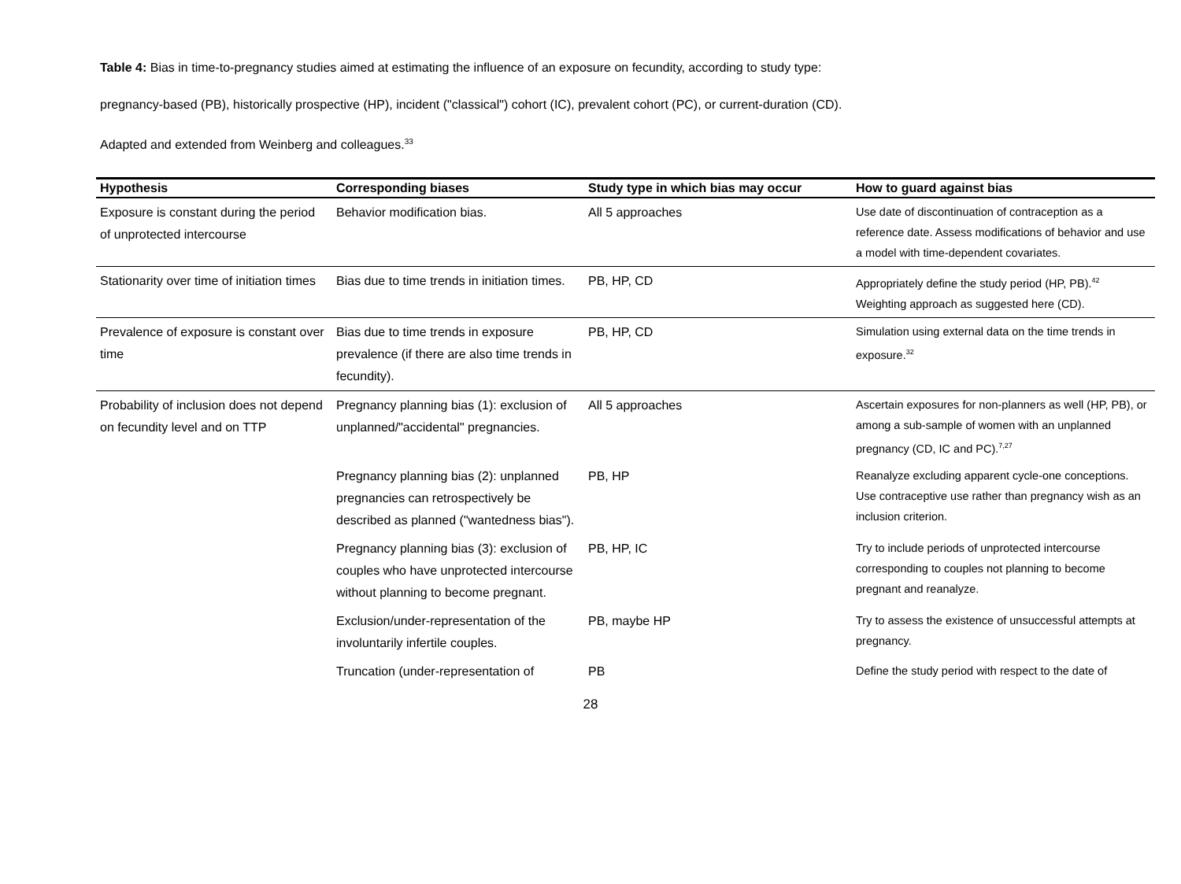Table 4: Bias in time-to-pregnancy studies aimed at estimating the influence of an exposure on fecundity, according to study type:
pregnancy-based (PB), historically prospective (HP), incident ("classical") cohort (IC), prevalent cohort (PC), or current-duration (CD).
Adapted and extended from Weinberg and colleagues.<sup>33</sup>
| Hypothesis | Corresponding biases | Study type in which bias may occur | How to guard against bias |
| --- | --- | --- | --- |
| Exposure is constant during the period of unprotected intercourse | Behavior modification bias. | All 5 approaches | Use date of discontinuation of contraception as a reference date. Assess modifications of behavior and use a model with time-dependent covariates. |
| Stationarity over time of initiation times | Bias due to time trends in initiation times. | PB, HP, CD | Appropriately define the study period (HP, PB).<sup>42</sup> Weighting approach as suggested here (CD). |
| Prevalence of exposure is constant over time | Bias due to time trends in exposure prevalence (if there are also time trends in fecundity). | PB, HP, CD | Simulation using external data on the time trends in exposure.<sup>32</sup> |
| Probability of inclusion does not depend on fecundity level and on TTP | Pregnancy planning bias (1): exclusion of unplanned/"accidental" pregnancies. | All 5 approaches | Ascertain exposures for non-planners as well (HP, PB), or among a sub-sample of women with an unplanned pregnancy (CD, IC and PC).<sup>7,27</sup> |
| | Pregnancy planning bias (2): unplanned pregnancies can retrospectively be described as planned ("wantedness bias"). | PB, HP | Reanalyze excluding apparent cycle-one conceptions. Use contraceptive use rather than pregnancy wish as an inclusion criterion. |
| | Pregnancy planning bias (3): exclusion of couples who have unprotected intercourse without planning to become pregnant. | PB, HP, IC | Try to include periods of unprotected intercourse corresponding to couples not planning to become pregnant and reanalyze. |
| | Exclusion/under-representation of the involuntarily infertile couples. | PB, maybe HP | Try to assess the existence of unsuccessful attempts at pregnancy. |
| | Truncation (under-representation of | PB | Define the study period with respect to the date of |
28